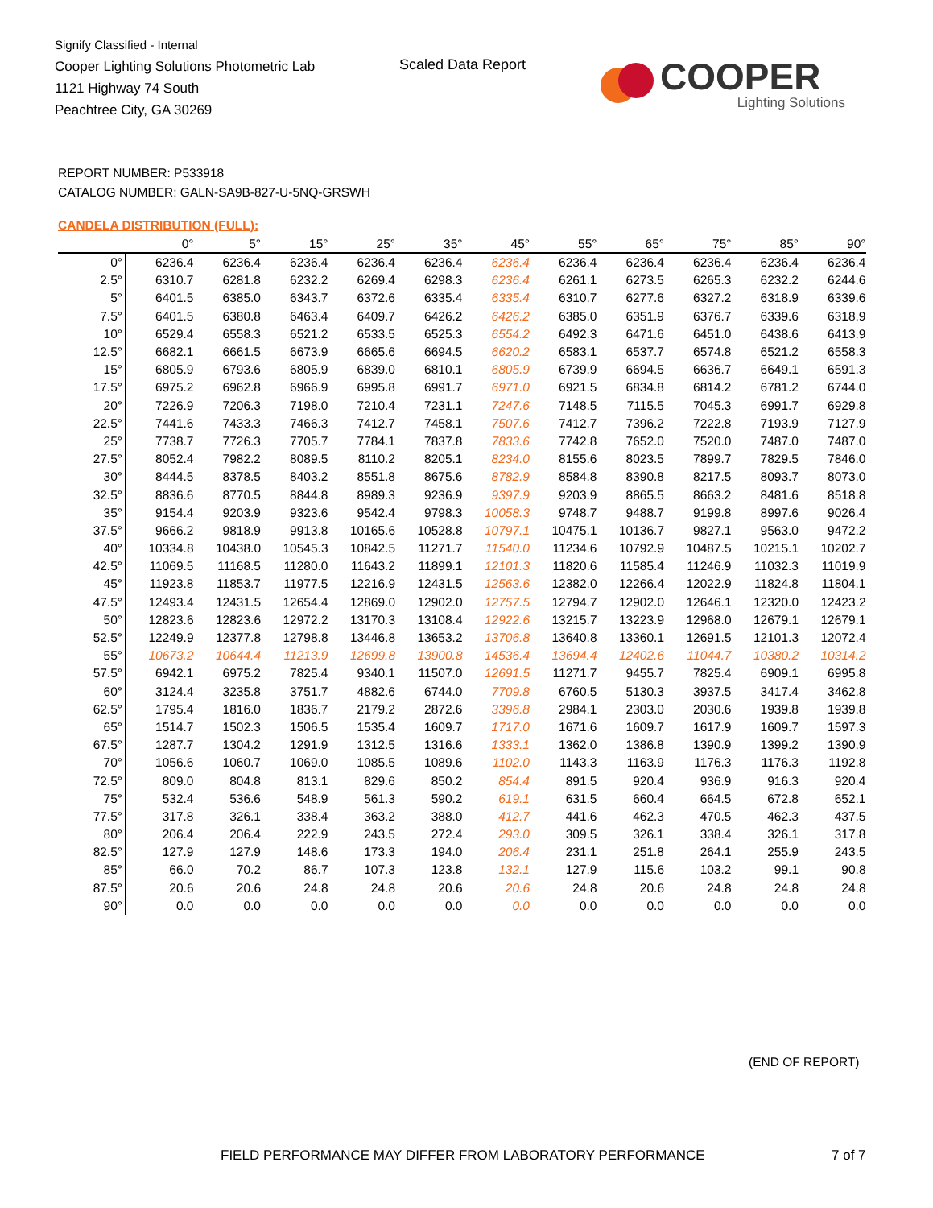Signify Classified - Internal
Cooper Lighting Solutions Photometric Lab
1121 Highway 74 South
Peachtree City, GA 30269
Scaled Data Report
COOPER
Lighting Solutions
REPORT NUMBER: P533918
CATALOG NUMBER: GALN-SA9B-827-U-5NQ-GRSWH
CANDELA DISTRIBUTION (FULL):
| | 0° | 5° | 15° | 25° | 35° | 45° | 55° | 65° | 75° | 85° | 90° |
| --- | --- | --- | --- | --- | --- | --- | --- | --- | --- | --- | --- |
| 0° | 6236.4 | 6236.4 | 6236.4 | 6236.4 | 6236.4 | 6236.4 | 6236.4 | 6236.4 | 6236.4 | 6236.4 | 6236.4 |
| 2.5° | 6310.7 | 6281.8 | 6232.2 | 6269.4 | 6298.3 | 6236.4 | 6261.1 | 6273.5 | 6265.3 | 6232.2 | 6244.6 |
| 5° | 6401.5 | 6385.0 | 6343.7 | 6372.6 | 6335.4 | 6335.4 | 6310.7 | 6277.6 | 6327.2 | 6318.9 | 6339.6 |
| 7.5° | 6401.5 | 6380.8 | 6463.4 | 6409.7 | 6426.2 | 6426.2 | 6385.0 | 6351.9 | 6376.7 | 6339.6 | 6318.9 |
| 10° | 6529.4 | 6558.3 | 6521.2 | 6533.5 | 6525.3 | 6554.2 | 6492.3 | 6471.6 | 6451.0 | 6438.6 | 6413.9 |
| 12.5° | 6682.1 | 6661.5 | 6673.9 | 6665.6 | 6694.5 | 6620.2 | 6583.1 | 6537.7 | 6574.8 | 6521.2 | 6558.3 |
| 15° | 6805.9 | 6793.6 | 6805.9 | 6839.0 | 6810.1 | 6805.9 | 6739.9 | 6694.5 | 6636.7 | 6649.1 | 6591.3 |
| 17.5° | 6975.2 | 6962.8 | 6966.9 | 6995.8 | 6991.7 | 6971.0 | 6921.5 | 6834.8 | 6814.2 | 6781.2 | 6744.0 |
| 20° | 7226.9 | 7206.3 | 7198.0 | 7210.4 | 7231.1 | 7247.6 | 7148.5 | 7115.5 | 7045.3 | 6991.7 | 6929.8 |
| 22.5° | 7441.6 | 7433.3 | 7466.3 | 7412.7 | 7458.1 | 7507.6 | 7412.7 | 7396.2 | 7222.8 | 7193.9 | 7127.9 |
| 25° | 7738.7 | 7726.3 | 7705.7 | 7784.1 | 7837.8 | 7833.6 | 7742.8 | 7652.0 | 7520.0 | 7487.0 | 7487.0 |
| 27.5° | 8052.4 | 7982.2 | 8089.5 | 8110.2 | 8205.1 | 8234.0 | 8155.6 | 8023.5 | 7899.7 | 7829.5 | 7846.0 |
| 30° | 8444.5 | 8378.5 | 8403.2 | 8551.8 | 8675.6 | 8782.9 | 8584.8 | 8390.8 | 8217.5 | 8093.7 | 8073.0 |
| 32.5° | 8836.6 | 8770.5 | 8844.8 | 8989.3 | 9236.9 | 9397.9 | 9203.9 | 8865.5 | 8663.2 | 8481.6 | 8518.8 |
| 35° | 9154.4 | 9203.9 | 9323.6 | 9542.4 | 9798.3 | 10058.3 | 9748.7 | 9488.7 | 9199.8 | 8997.6 | 9026.4 |
| 37.5° | 9666.2 | 9818.9 | 9913.8 | 10165.6 | 10528.8 | 10797.1 | 10475.1 | 10136.7 | 9827.1 | 9563.0 | 9472.2 |
| 40° | 10334.8 | 10438.0 | 10545.3 | 10842.5 | 11271.7 | 11540.0 | 11234.6 | 10792.9 | 10487.5 | 10215.1 | 10202.7 |
| 42.5° | 11069.5 | 11168.5 | 11280.0 | 11643.2 | 11899.1 | 12101.3 | 11820.6 | 11585.4 | 11246.9 | 11032.3 | 11019.9 |
| 45° | 11923.8 | 11853.7 | 11977.5 | 12216.9 | 12431.5 | 12563.6 | 12382.0 | 12266.4 | 12022.9 | 11824.8 | 11804.1 |
| 47.5° | 12493.4 | 12431.5 | 12654.4 | 12869.0 | 12902.0 | 12757.5 | 12794.7 | 12902.0 | 12646.1 | 12320.0 | 12423.2 |
| 50° | 12823.6 | 12823.6 | 12972.2 | 13170.3 | 13108.4 | 12922.6 | 13215.7 | 13223.9 | 12968.0 | 12679.1 | 12679.1 |
| 52.5° | 12249.9 | 12377.8 | 12798.8 | 13446.8 | 13653.2 | 13706.8 | 13640.8 | 13360.1 | 12691.5 | 12101.3 | 12072.4 |
| 55° | 10673.2 | 10644.4 | 11213.9 | 12699.8 | 13900.8 | 14536.4 | 13694.4 | 12402.6 | 11044.7 | 10380.2 | 10314.2 |
| 57.5° | 6942.1 | 6975.2 | 7825.4 | 9340.1 | 11507.0 | 12691.5 | 11271.7 | 9455.7 | 7825.4 | 6909.1 | 6995.8 |
| 60° | 3124.4 | 3235.8 | 3751.7 | 4882.6 | 6744.0 | 7709.8 | 6760.5 | 5130.3 | 3937.5 | 3417.4 | 3462.8 |
| 62.5° | 1795.4 | 1816.0 | 1836.7 | 2179.2 | 2872.6 | 3396.8 | 2984.1 | 2303.0 | 2030.6 | 1939.8 | 1939.8 |
| 65° | 1514.7 | 1502.3 | 1506.5 | 1535.4 | 1609.7 | 1717.0 | 1671.6 | 1609.7 | 1617.9 | 1609.7 | 1597.3 |
| 67.5° | 1287.7 | 1304.2 | 1291.9 | 1312.5 | 1316.6 | 1333.1 | 1362.0 | 1386.8 | 1390.9 | 1399.2 | 1390.9 |
| 70° | 1056.6 | 1060.7 | 1069.0 | 1085.5 | 1089.6 | 1102.0 | 1143.3 | 1163.9 | 1176.3 | 1176.3 | 1192.8 |
| 72.5° | 809.0 | 804.8 | 813.1 | 829.6 | 850.2 | 854.4 | 891.5 | 920.4 | 936.9 | 916.3 | 920.4 |
| 75° | 532.4 | 536.6 | 548.9 | 561.3 | 590.2 | 619.1 | 631.5 | 660.4 | 664.5 | 672.8 | 652.1 |
| 77.5° | 317.8 | 326.1 | 338.4 | 363.2 | 388.0 | 412.7 | 441.6 | 462.3 | 470.5 | 462.3 | 437.5 |
| 80° | 206.4 | 206.4 | 222.9 | 243.5 | 272.4 | 293.0 | 309.5 | 326.1 | 338.4 | 326.1 | 317.8 |
| 82.5° | 127.9 | 127.9 | 148.6 | 173.3 | 194.0 | 206.4 | 231.1 | 251.8 | 264.1 | 255.9 | 243.5 |
| 85° | 66.0 | 70.2 | 86.7 | 107.3 | 123.8 | 132.1 | 127.9 | 115.6 | 103.2 | 99.1 | 90.8 |
| 87.5° | 20.6 | 20.6 | 24.8 | 24.8 | 20.6 | 20.6 | 24.8 | 20.6 | 24.8 | 24.8 | 24.8 |
| 90° | 0.0 | 0.0 | 0.0 | 0.0 | 0.0 | 0.0 | 0.0 | 0.0 | 0.0 | 0.0 | 0.0 |
(END OF REPORT)
FIELD PERFORMANCE MAY DIFFER FROM LABORATORY PERFORMANCE
7 of 7